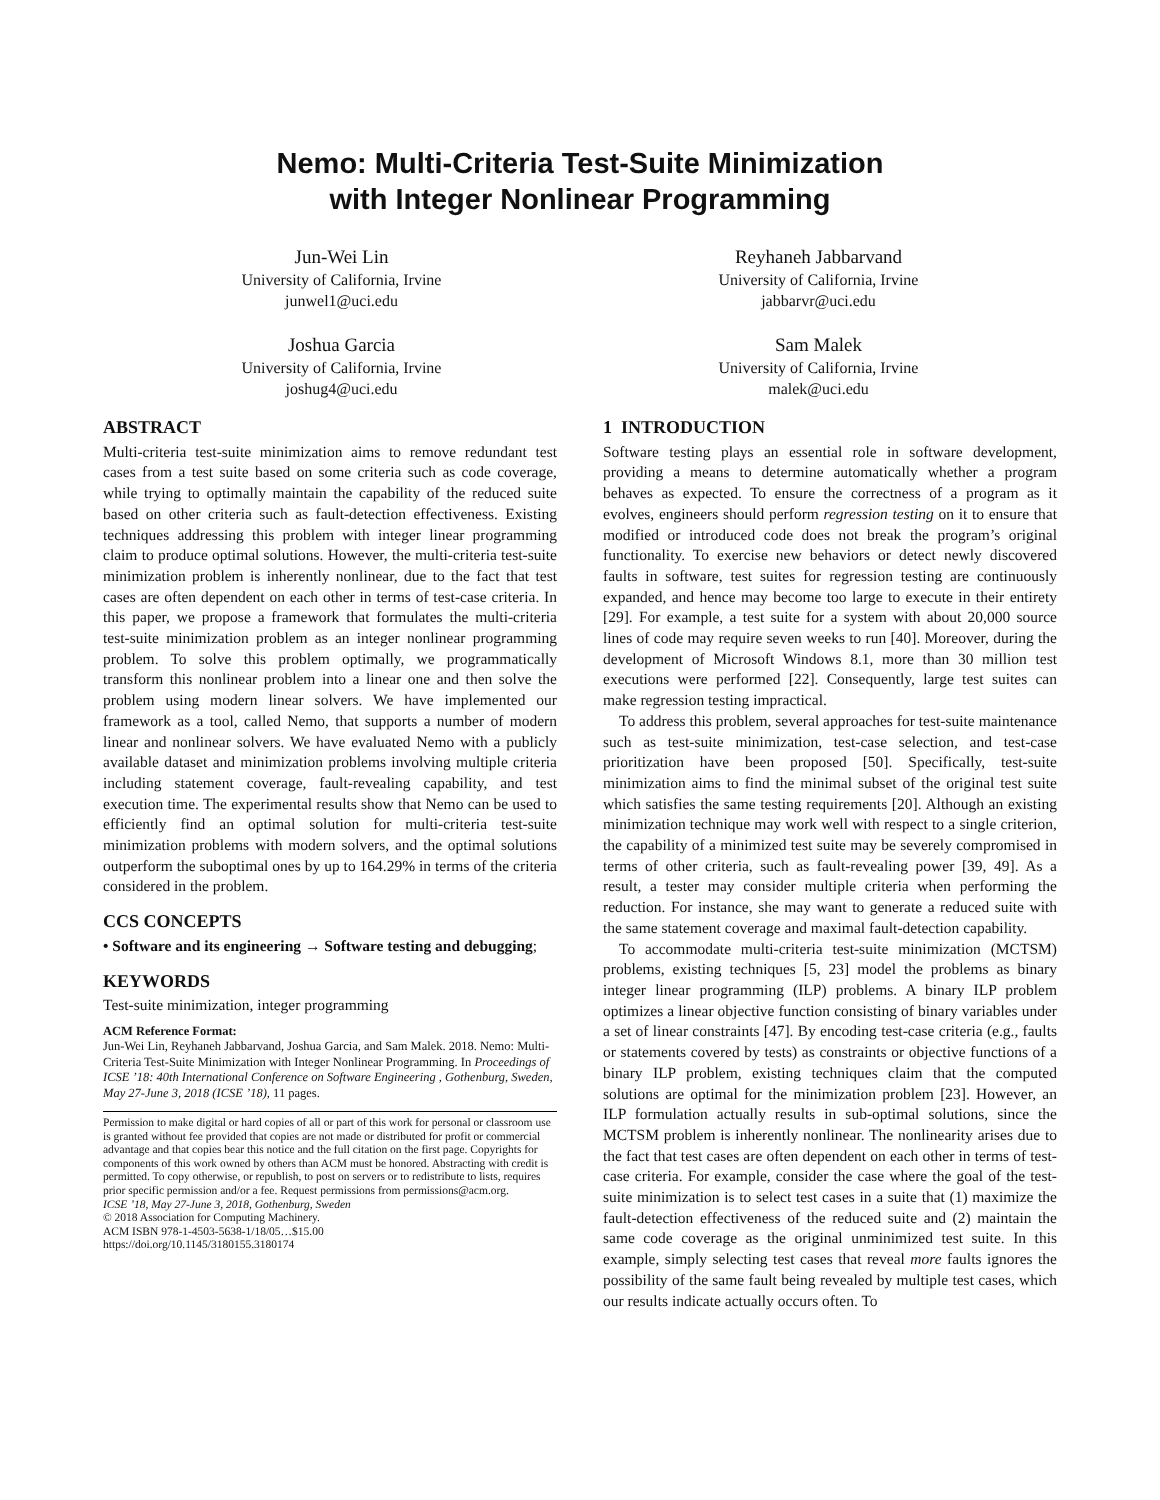Nemo: Multi-Criteria Test-Suite Minimization
with Integer Nonlinear Programming
Jun-Wei Lin
University of California, Irvine
junwel1@uci.edu
Reyhaneh Jabbarvand
University of California, Irvine
jabbarvr@uci.edu
Joshua Garcia
University of California, Irvine
joshug4@uci.edu
Sam Malek
University of California, Irvine
malek@uci.edu
ABSTRACT
Multi-criteria test-suite minimization aims to remove redundant test cases from a test suite based on some criteria such as code coverage, while trying to optimally maintain the capability of the reduced suite based on other criteria such as fault-detection effectiveness. Existing techniques addressing this problem with integer linear programming claim to produce optimal solutions. However, the multi-criteria test-suite minimization problem is inherently nonlinear, due to the fact that test cases are often dependent on each other in terms of test-case criteria. In this paper, we propose a framework that formulates the multi-criteria test-suite minimization problem as an integer nonlinear programming problem. To solve this problem optimally, we programmatically transform this nonlinear problem into a linear one and then solve the problem using modern linear solvers. We have implemented our framework as a tool, called Nemo, that supports a number of modern linear and nonlinear solvers. We have evaluated Nemo with a publicly available dataset and minimization problems involving multiple criteria including statement coverage, fault-revealing capability, and test execution time. The experimental results show that Nemo can be used to efficiently find an optimal solution for multi-criteria test-suite minimization problems with modern solvers, and the optimal solutions outperform the suboptimal ones by up to 164.29% in terms of the criteria considered in the problem.
CCS CONCEPTS
• Software and its engineering → Software testing and debugging;
KEYWORDS
Test-suite minimization, integer programming
ACM Reference Format:
Jun-Wei Lin, Reyhaneh Jabbarvand, Joshua Garcia, and Sam Malek. 2018. Nemo: Multi-Criteria Test-Suite Minimization with Integer Nonlinear Programming. In Proceedings of ICSE ’18: 40th International Conference on Software Engineering , Gothenburg, Sweden, May 27-June 3, 2018 (ICSE ’18), 11 pages.
Permission to make digital or hard copies of all or part of this work for personal or classroom use is granted without fee provided that copies are not made or distributed for profit or commercial advantage and that copies bear this notice and the full citation on the first page. Copyrights for components of this work owned by others than ACM must be honored. Abstracting with credit is permitted. To copy otherwise, or republish, to post on servers or to redistribute to lists, requires prior specific permission and/or a fee. Request permissions from permissions@acm.org.
ICSE ’18, May 27-June 3, 2018, Gothenburg, Sweden
© 2018 Association for Computing Machinery.
ACM ISBN 978-1-4503-5638-1/18/05…$15.00
https://doi.org/10.1145/3180155.3180174
1 INTRODUCTION
Software testing plays an essential role in software development, providing a means to determine automatically whether a program behaves as expected. To ensure the correctness of a program as it evolves, engineers should perform regression testing on it to ensure that modified or introduced code does not break the program’s original functionality. To exercise new behaviors or detect newly discovered faults in software, test suites for regression testing are continuously expanded, and hence may become too large to execute in their entirety [29]. For example, a test suite for a system with about 20,000 source lines of code may require seven weeks to run [40]. Moreover, during the development of Microsoft Windows 8.1, more than 30 million test executions were performed [22]. Consequently, large test suites can make regression testing impractical.
To address this problem, several approaches for test-suite maintenance such as test-suite minimization, test-case selection, and test-case prioritization have been proposed [50]. Specifically, test-suite minimization aims to find the minimal subset of the original test suite which satisfies the same testing requirements [20]. Although an existing minimization technique may work well with respect to a single criterion, the capability of a minimized test suite may be severely compromised in terms of other criteria, such as fault-revealing power [39, 49]. As a result, a tester may consider multiple criteria when performing the reduction. For instance, she may want to generate a reduced suite with the same statement coverage and maximal fault-detection capability.
To accommodate multi-criteria test-suite minimization (MCTSM) problems, existing techniques [5, 23] model the problems as binary integer linear programming (ILP) problems. A binary ILP problem optimizes a linear objective function consisting of binary variables under a set of linear constraints [47]. By encoding test-case criteria (e.g., faults or statements covered by tests) as constraints or objective functions of a binary ILP problem, existing techniques claim that the computed solutions are optimal for the minimization problem [23]. However, an ILP formulation actually results in sub-optimal solutions, since the MCTSM problem is inherently nonlinear. The nonlinearity arises due to the fact that test cases are often dependent on each other in terms of test-case criteria. For example, consider the case where the goal of the test-suite minimization is to select test cases in a suite that (1) maximize the fault-detection effectiveness of the reduced suite and (2) maintain the same code coverage as the original unminimized test suite. In this example, simply selecting test cases that reveal more faults ignores the possibility of the same fault being revealed by multiple test cases, which our results indicate actually occurs often. To